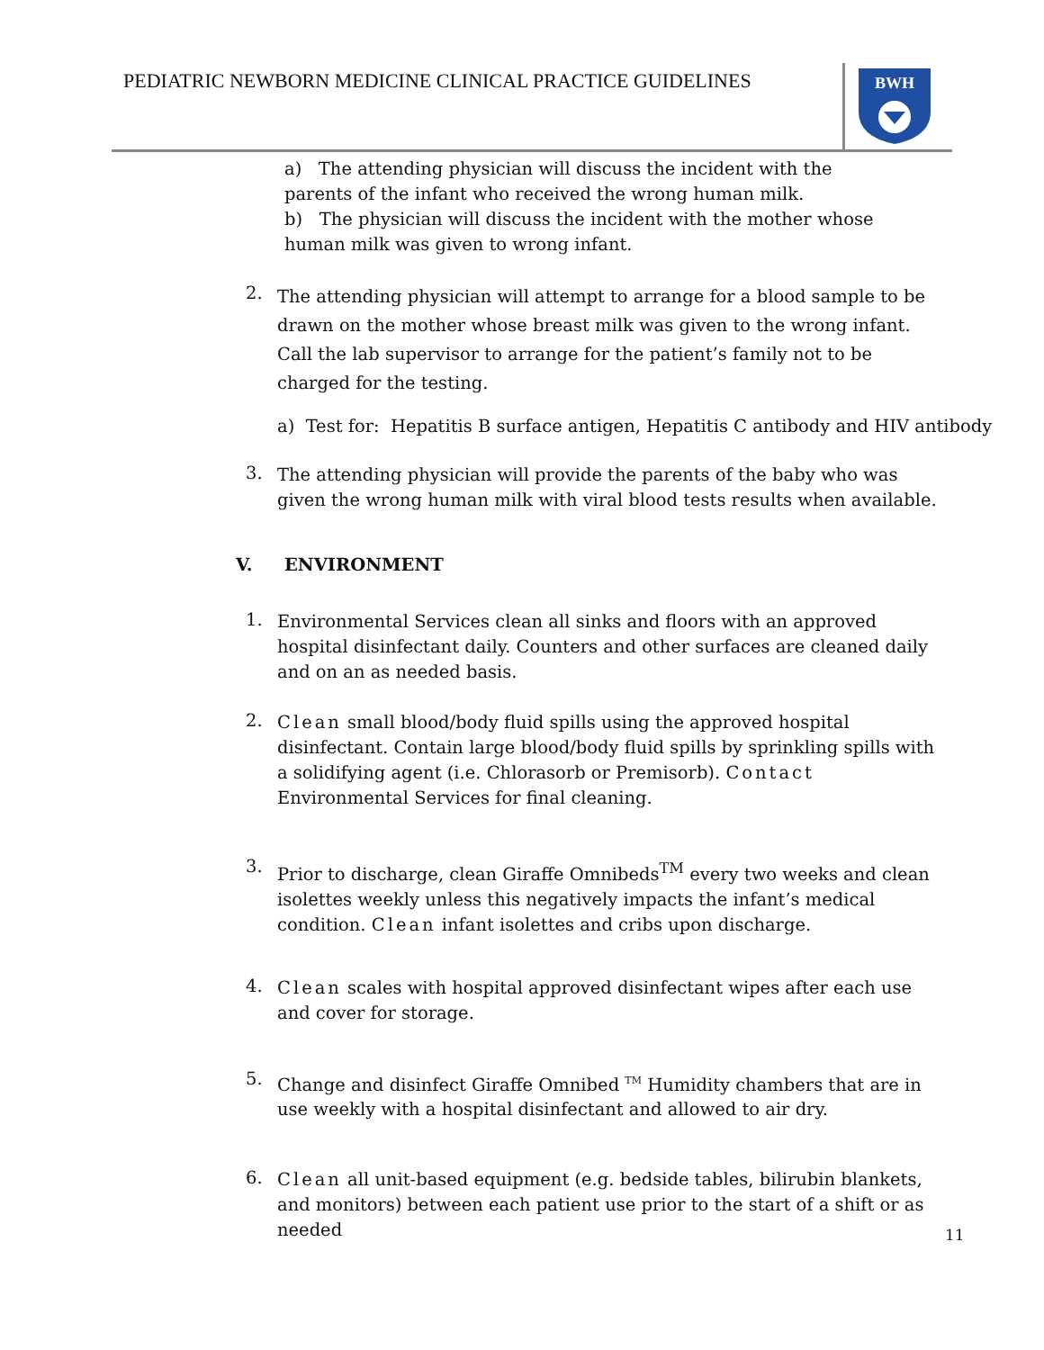PEDIATRIC NEWBORN MEDICINE CLINICAL PRACTICE GUIDELINES
BWH
a) The attending physician will discuss the incident with the parents of the infant who received the wrong human milk.
b) The physician will discuss the incident with the mother whose human milk was given to wrong infant.
2.
The attending physician will attempt to arrange for a blood sample to be drawn on the mother whose breast milk was given to the wrong infant. Call the lab supervisor to arrange for the patient’s family not to be charged for the testing.
a) Test for: Hepatitis B surface antigen, Hepatitis C antibody and HIV antibody
3.
The attending physician will provide the parents of the baby who was given the wrong human milk with viral blood tests results when available.
V. ENVIRONMENT
1.
Environmental Services clean all sinks and floors with an approved hospital disinfectant daily. Counters and other surfaces are cleaned daily and on an as needed basis.
2.
Clean small blood/body fluid spills using the approved hospital disinfectant. Contain large blood/body fluid spills by sprinkling spills with a solidifying agent (i.e. Chlorasorb or Premisorb). Contact Environmental Services for final cleaning.
3.
Prior to discharge, clean Giraffe Omnibeds<sup>TM</sup> every two weeks and clean isolettes weekly unless this negatively impacts the infant’s medical condition. Clean infant isolettes and cribs upon discharge.
4.
Clean scales with hospital approved disinfectant wipes after each use and cover for storage.
5.
Change and disinfect Giraffe Omnibed <sup>TM</sup> Humidity chambers that are in use weekly with a hospital disinfectant and allowed to air dry.
6.
Clean all unit-based equipment (e.g. bedside tables, bilirubin blankets, and monitors) between each patient use prior to the start of a shift or as needed
11